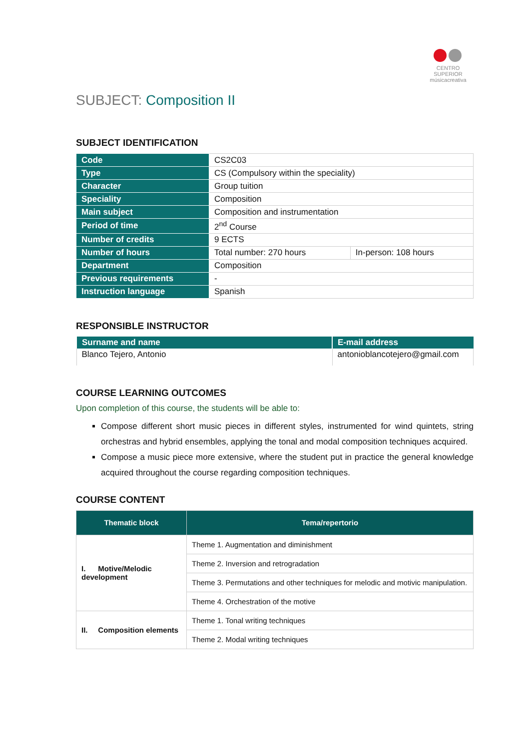CENTRO SUPERIOR
músicacreativa
SUBJECT: Composition II
SUBJECT IDENTIFICATION
| Code | CS2C03 | |
| Type | CS (Compulsory within the speciality) | |
| Character | Group tuition | |
| Speciality | Composition | |
| Main subject | Composition and instrumentation | |
| Period of time | 2<sup>nd</sup> Course | |
| Number of credits | 9 ECTS | |
| Number of hours | Total number: 270 hours | In-person: 108 hours |
| Department | Composition | |
| Previous requirements | - | |
| Instruction language | Spanish | |
RESPONSIBLE INSTRUCTOR
| Surname and name | E-mail address |
| --- | --- |
| Blanco Tejero, Antonio | antonioblancotejero@gmail.com |
COURSE LEARNING OUTCOMES
Upon completion of this course, the students will be able to:
Compose different short music pieces in different styles, instrumented for wind quintets, string orchestras and hybrid ensembles, applying the tonal and modal composition techniques acquired.
Compose a music piece more extensive, where the student put in practice the general knowledge acquired throughout the course regarding composition techniques.
COURSE CONTENT
| Thematic block | Tema/repertorio |
| --- | --- |
| I. Motive/Melodic development | Theme 1. Augmentation and diminishment |
| | Theme 2. Inversion and retrogradation |
| | Theme 3. Permutations and other techniques for melodic and motivic manipulation. |
| | Theme 4. Orchestration of the motive |
| II. Composition elements | Theme 1. Tonal writing techniques |
| | Theme 2. Modal writing techniques |